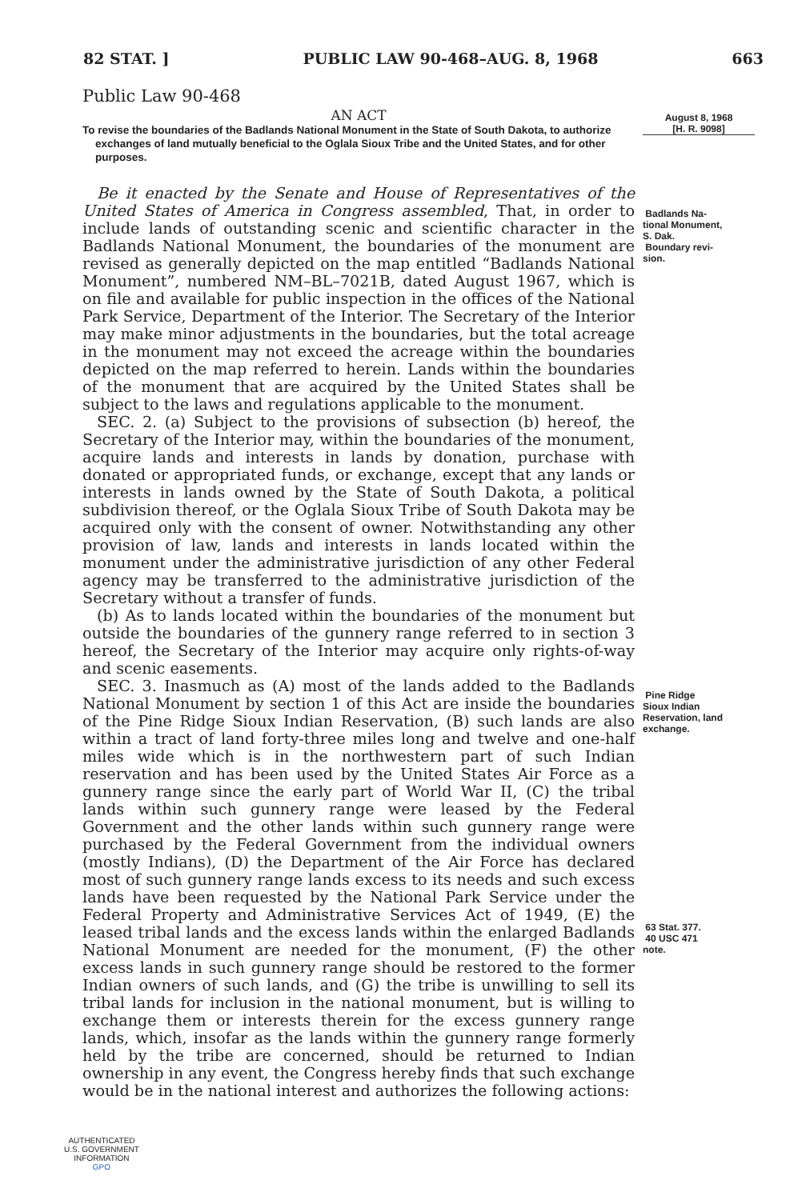82 STAT. ] PUBLIC LAW 90-468–AUG. 8, 1968 663
Public Law 90-468
AN ACT
To revise the boundaries of the Badlands National Monument in the State of South Dakota, to authorize exchanges of land mutually beneficial to the Oglala Sioux Tribe and the United States, and for other purposes.
Be it enacted by the Senate and House of Representatives of the United States of America in Congress assembled, That, in order to include lands of outstanding scenic and scientific character in the Badlands National Monument, the boundaries of the monument are revised as generally depicted on the map entitled “Badlands National Monument”, numbered NM–BL–7021B, dated August 1967, which is on file and available for public inspection in the offices of the National Park Service, Department of the Interior. The Secretary of the Interior may make minor adjustments in the boundaries, but the total acreage in the monument may not exceed the acreage within the boundaries depicted on the map referred to herein. Lands within the boundaries of the monument that are acquired by the United States shall be subject to the laws and regulations applicable to the monument.
SEC. 2. (a) Subject to the provisions of subsection (b) hereof, the Secretary of the Interior may, within the boundaries of the monument, acquire lands and interests in lands by donation, purchase with donated or appropriated funds, or exchange, except that any lands or interests in lands owned by the State of South Dakota, a political subdivision thereof, or the Oglala Sioux Tribe of South Dakota may be acquired only with the consent of owner. Notwithstanding any other provision of law, lands and interests in lands located within the monument under the administrative jurisdiction of any other Federal agency may be transferred to the administrative jurisdiction of the Secretary without a transfer of funds.
(b) As to lands located within the boundaries of the monument but outside the boundaries of the gunnery range referred to in section 3 hereof, the Secretary of the Interior may acquire only rights-of-way and scenic easements.
SEC. 3. Inasmuch as (A) most of the lands added to the Badlands National Monument by section 1 of this Act are inside the boundaries of the Pine Ridge Sioux Indian Reservation, (B) such lands are also within a tract of land forty-three miles long and twelve and one-half miles wide which is in the northwestern part of such Indian reservation and has been used by the United States Air Force as a gunnery range since the early part of World War II, (C) the tribal lands within such gunnery range were leased by the Federal Government and the other lands within such gunnery range were purchased by the Federal Government from the individual owners (mostly Indians), (D) the Department of the Air Force has declared most of such gunnery range lands excess to its needs and such excess lands have been requested by the National Park Service under the Federal Property and Administrative Services Act of 1949, (E) the leased tribal lands and the excess lands within the enlarged Badlands National Monument are needed for the monument, (F) the other excess lands in such gunnery range should be restored to the former Indian owners of such lands, and (G) the tribe is unwilling to sell its tribal lands for inclusion in the national monument, but is willing to exchange them or interests therein for the excess gunnery range lands, which, insofar as the lands within the gunnery range formerly held by the tribe are concerned, should be returned to Indian ownership in any event, the Congress hereby finds that such exchange would be in the national interest and authorizes the following actions:
August 8, 1968
[H. R. 9098]
Badlands Na-
tional Monument,
S. Dak.
Boundary revi-
sion.
Pine Ridge
Sioux Indian
Reservation, land
exchange.
63 Stat. 377.
40 USC 471
note.
AUTHENTICATED
U.S. GOVERNMENT
INFORMATION
GPO